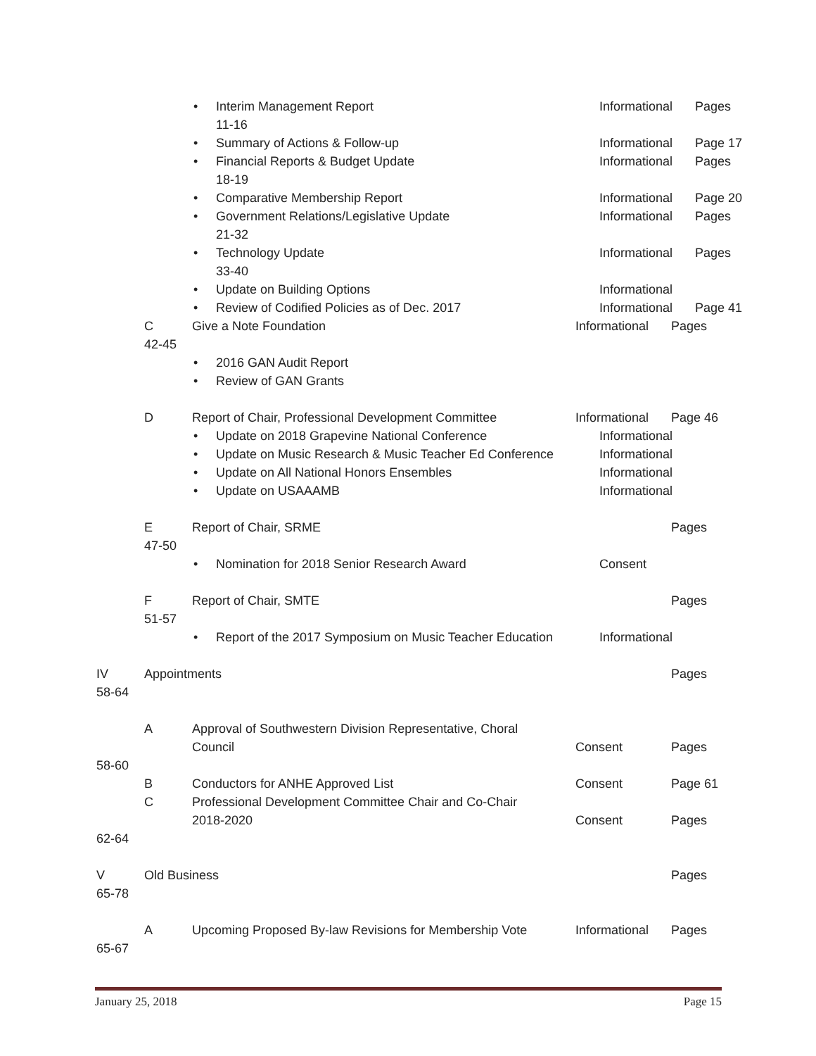• Interim Management Report Informational
Pages
11-16
• Summary of Actions & Follow-up Informational
Page 17
• Financial Reports & Budget Update Informational
Pages
18-19
• Comparative Membership Report Informational
Page 20
• Government Relations/Legislative Update Informational
Pages
21-32
• Technology Update Informational
Pages
33-40
• Update on Building Options Informational
• Review of Codified Policies as of Dec. 2017 Informational
Page 41
C Give a Note Foundation Informational
Pages
42-45
• 2016 GAN Audit Report
• Review of GAN Grants
D Report of Chair, Professional Development Committee
Informational
Page 46
• Update on 2018 Grapevine National Conference Informational
• Update on Music Research & Music Teacher Ed Conference Informational
• Update on All National Honors Ensembles Informational
• Update on USAAAMB Informational
E Report of Chair, SRME Pages
47-50
• Nomination for 2018 Senior Research Award Consent
F Report of Chair, SMTE Pages
51-57
• Report of the 2017 Symposium on Music Teacher Education Informational
IV Appointments Pages
58-64
A Approval of Southwestern Division Representative, Choral
Council Consent Pages
58-60
B Conductors for ANHE Approved List Consent Page 61
C Professional Development Committee Chair and Co-Chair
2018-2020 Consent Pages
62-64
V Old Business Pages
65-78
A Upcoming Proposed By-law Revisions for Membership Vote
Informational
Pages
65-67
January 25, 2018 Page 15